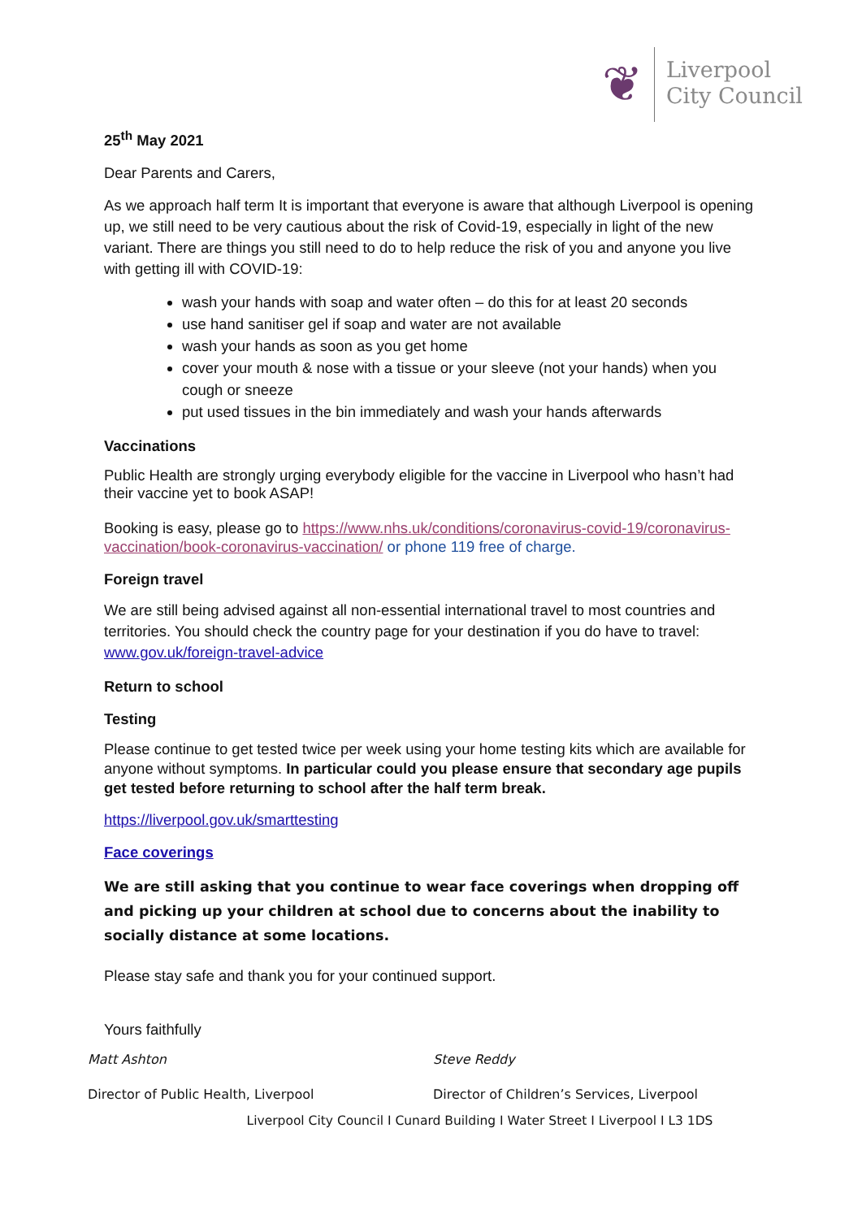❦
Liverpool
City Council
25<sup>th</sup> May 2021
Dear Parents and Carers,
As we approach half term It is important that everyone is aware that although Liverpool is opening up, we still need to be very cautious about the risk of Covid-19, especially in light of the new variant. There are things you still need to do to help reduce the risk of you and anyone you live with getting ill with COVID-19:
wash your hands with soap and water often – do this for at least 20 seconds
use hand sanitiser gel if soap and water are not available
wash your hands as soon as you get home
cover your mouth & nose with a tissue or your sleeve (not your hands) when you cough or sneeze
put used tissues in the bin immediately and wash your hands afterwards
Vaccinations
Public Health are strongly urging everybody eligible for the vaccine in Liverpool who hasn’t had their vaccine yet to book ASAP!
Booking is easy, please go to https://www.nhs.uk/conditions/coronavirus-covid-19/coronavirus-vaccination/book-coronavirus-vaccination/ or phone 119 free of charge.
Foreign travel
We are still being advised against all non-essential international travel to most countries and territories. You should check the country page for your destination if you do have to travel: www.gov.uk/foreign-travel-advice
Return to school
Testing
Please continue to get tested twice per week using your home testing kits which are available for anyone without symptoms. In particular could you please ensure that secondary age pupils get tested before returning to school after the half term break.
https://liverpool.gov.uk/smarttesting
Face coverings
We are still asking that you continue to wear face coverings when dropping off and picking up your children at school due to concerns about the inability to socially distance at some locations.
Please stay safe and thank you for your continued support.
Yours faithfully
Matt Ashton
Director of Public Health, Liverpool
Steve Reddy
Director of Children’s Services, Liverpool
Liverpool City Council I Cunard Building I Water Street I Liverpool I L3 1DS